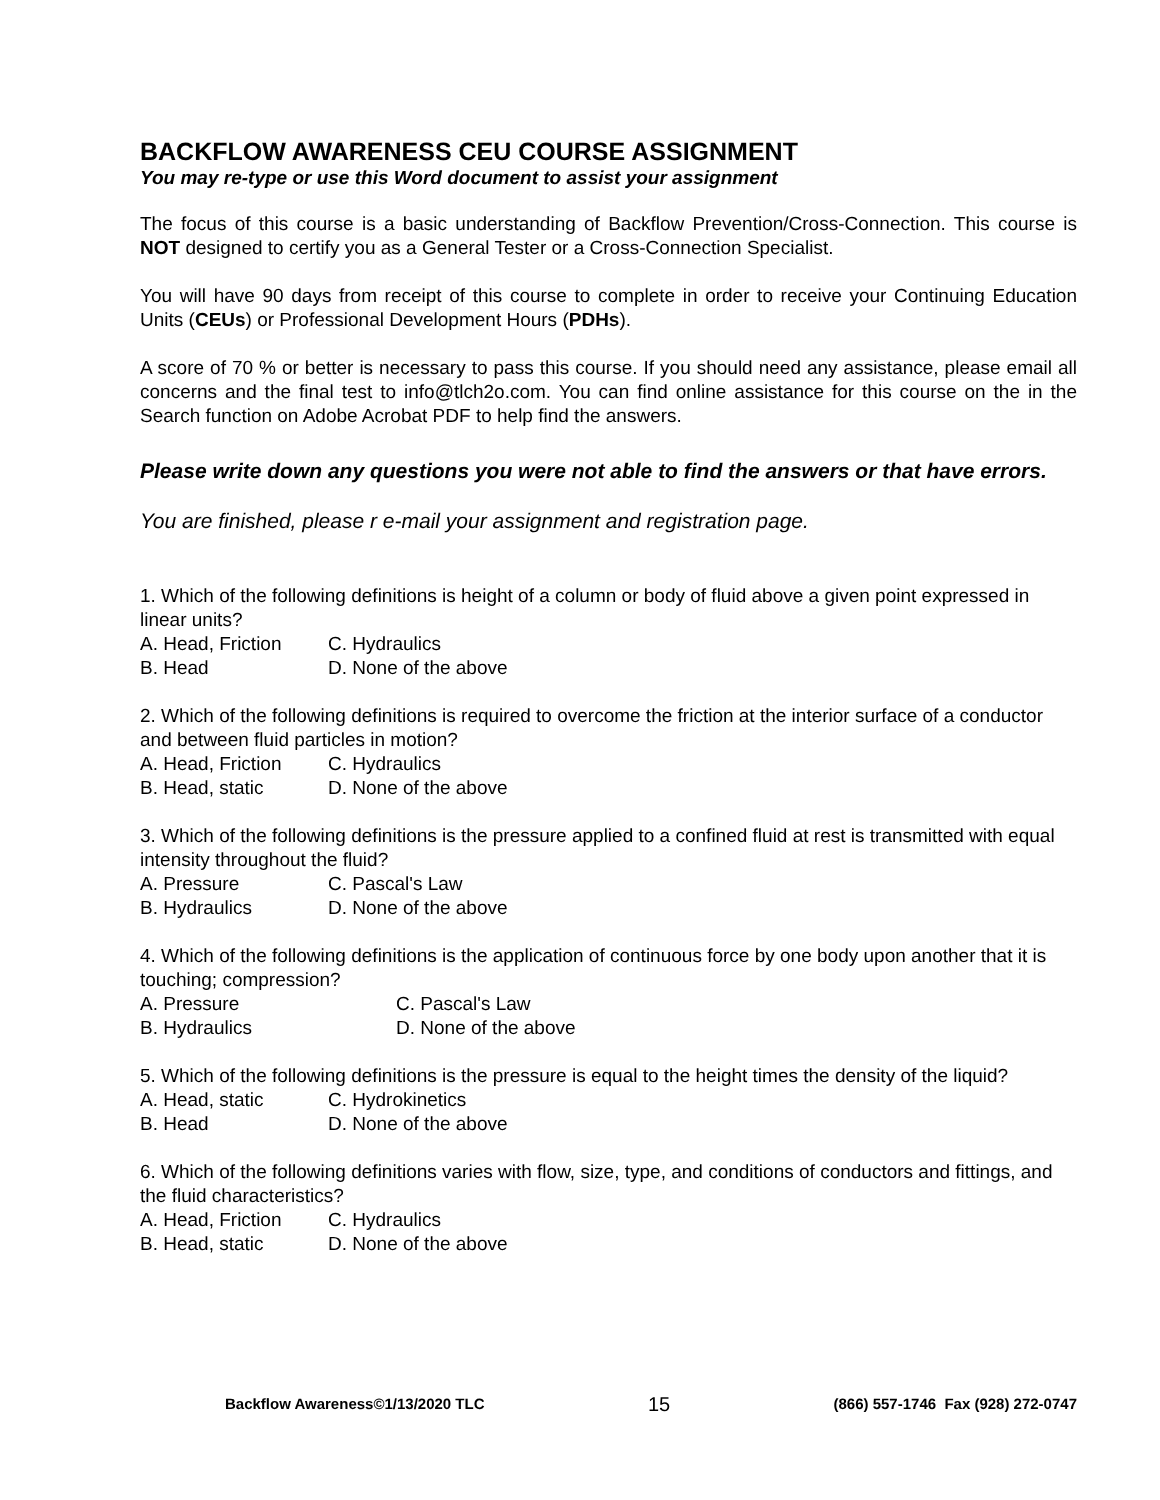BACKFLOW AWARENESS CEU COURSE ASSIGNMENT
You may re-type or use this Word document to assist your assignment
The focus of this course is a basic understanding of Backflow Prevention/Cross-Connection. This course is NOT designed to certify you as a General Tester or a Cross-Connection Specialist.
You will have 90 days from receipt of this course to complete in order to receive your Continuing Education Units (CEUs) or Professional Development Hours (PDHs).
A score of 70 % or better is necessary to pass this course. If you should need any assistance, please email all concerns and the final test to info@tlch2o.com. You can find online assistance for this course on the in the Search function on Adobe Acrobat PDF to help find the answers.
Please write down any questions you were not able to find the answers or that have errors.
You are finished, please r e-mail your assignment and registration page.
1. Which of the following definitions is height of a column or body of fluid above a given point expressed in linear units?
A. Head, Friction C. Hydraulics
B. Head D. None of the above
2. Which of the following definitions is required to overcome the friction at the interior surface of a conductor and between fluid particles in motion?
A. Head, Friction C. Hydraulics
B. Head, static D. None of the above
3. Which of the following definitions is the pressure applied to a confined fluid at rest is transmitted with equal intensity throughout the fluid?
A. Pressure C. Pascal's Law
B. Hydraulics D. None of the above
4. Which of the following definitions is the application of continuous force by one body upon another that it is touching; compression?
A. Pressure C. Pascal's Law
B. Hydraulics D. None of the above
5. Which of the following definitions is the pressure is equal to the height times the density of the liquid?
A. Head, static C. Hydrokinetics
B. Head D. None of the above
6. Which of the following definitions varies with flow, size, type, and conditions of conductors and fittings, and the fluid characteristics?
A. Head, Friction C. Hydraulics
B. Head, static D. None of the above
Backflow Awareness©1/13/2020 TLC 15 (866) 557-1746 Fax (928) 272-0747